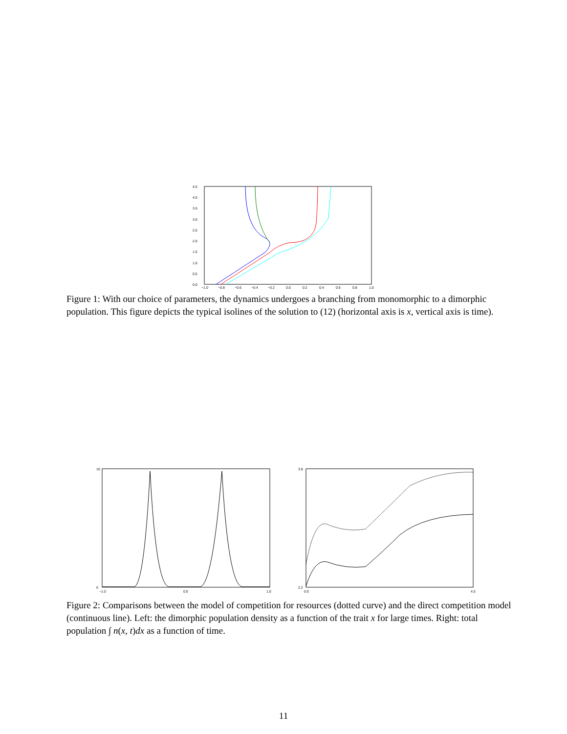4.5
4.0
3.5
3.0
2.5
2.0
1.5
1.0
0.5
0.0
−1.0
−0.8
−0.6
−0.4
−0.2
0.0
0.2
0.4
0.6
0.8
1.0
Figure 1: With our choice of parameters, the dynamics undergoes a branching from monomorphic to a dimorphic population. This figure depicts the typical isolines of the solution to (12) (horizontal axis is x, vertical axis is time).
10
0
−1.0
0.0
1.0
3.8
2.2
0.0
4.5
Figure 2: Comparisons between the model of competition for resources (dotted curve) and the direct competition model (continuous line). Left: the dimorphic population density as a function of the trait x for large times. Right: total population ∫ n(x, t)dx as a function of time.
11